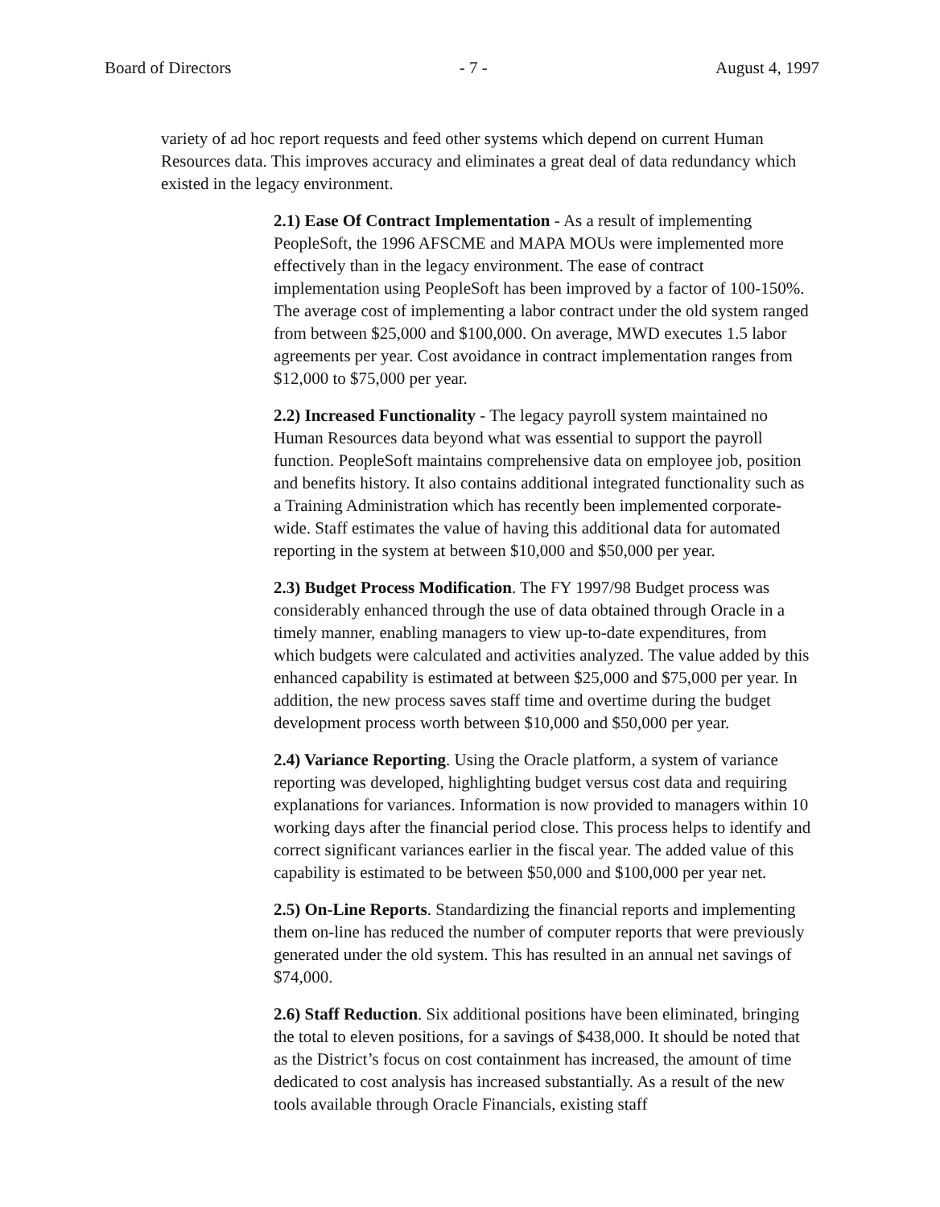Board of Directors - 7 - August 4, 1997
variety of ad hoc report requests and feed other systems which depend on current Human Resources data. This improves accuracy and eliminates a great deal of data redundancy which existed in the legacy environment.
2.1) Ease Of Contract Implementation - As a result of implementing PeopleSoft, the 1996 AFSCME and MAPA MOUs were implemented more effectively than in the legacy environment. The ease of contract implementation using PeopleSoft has been improved by a factor of 100-150%. The average cost of implementing a labor contract under the old system ranged from between $25,000 and $100,000. On average, MWD executes 1.5 labor agreements per year. Cost avoidance in contract implementation ranges from $12,000 to $75,000 per year.
2.2) Increased Functionality - The legacy payroll system maintained no Human Resources data beyond what was essential to support the payroll function. PeopleSoft maintains comprehensive data on employee job, position and benefits history. It also contains additional integrated functionality such as a Training Administration which has recently been implemented corporate-wide. Staff estimates the value of having this additional data for automated reporting in the system at between $10,000 and $50,000 per year.
2.3) Budget Process Modification. The FY 1997/98 Budget process was considerably enhanced through the use of data obtained through Oracle in a timely manner, enabling managers to view up-to-date expenditures, from which budgets were calculated and activities analyzed. The value added by this enhanced capability is estimated at between $25,000 and $75,000 per year. In addition, the new process saves staff time and overtime during the budget development process worth between $10,000 and $50,000 per year.
2.4) Variance Reporting. Using the Oracle platform, a system of variance reporting was developed, highlighting budget versus cost data and requiring explanations for variances. Information is now provided to managers within 10 working days after the financial period close. This process helps to identify and correct significant variances earlier in the fiscal year. The added value of this capability is estimated to be between $50,000 and $100,000 per year net.
2.5) On-Line Reports. Standardizing the financial reports and implementing them on-line has reduced the number of computer reports that were previously generated under the old system. This has resulted in an annual net savings of $74,000.
2.6) Staff Reduction. Six additional positions have been eliminated, bringing the total to eleven positions, for a savings of $438,000. It should be noted that as the District’s focus on cost containment has increased, the amount of time dedicated to cost analysis has increased substantially. As a result of the new tools available through Oracle Financials, existing staff